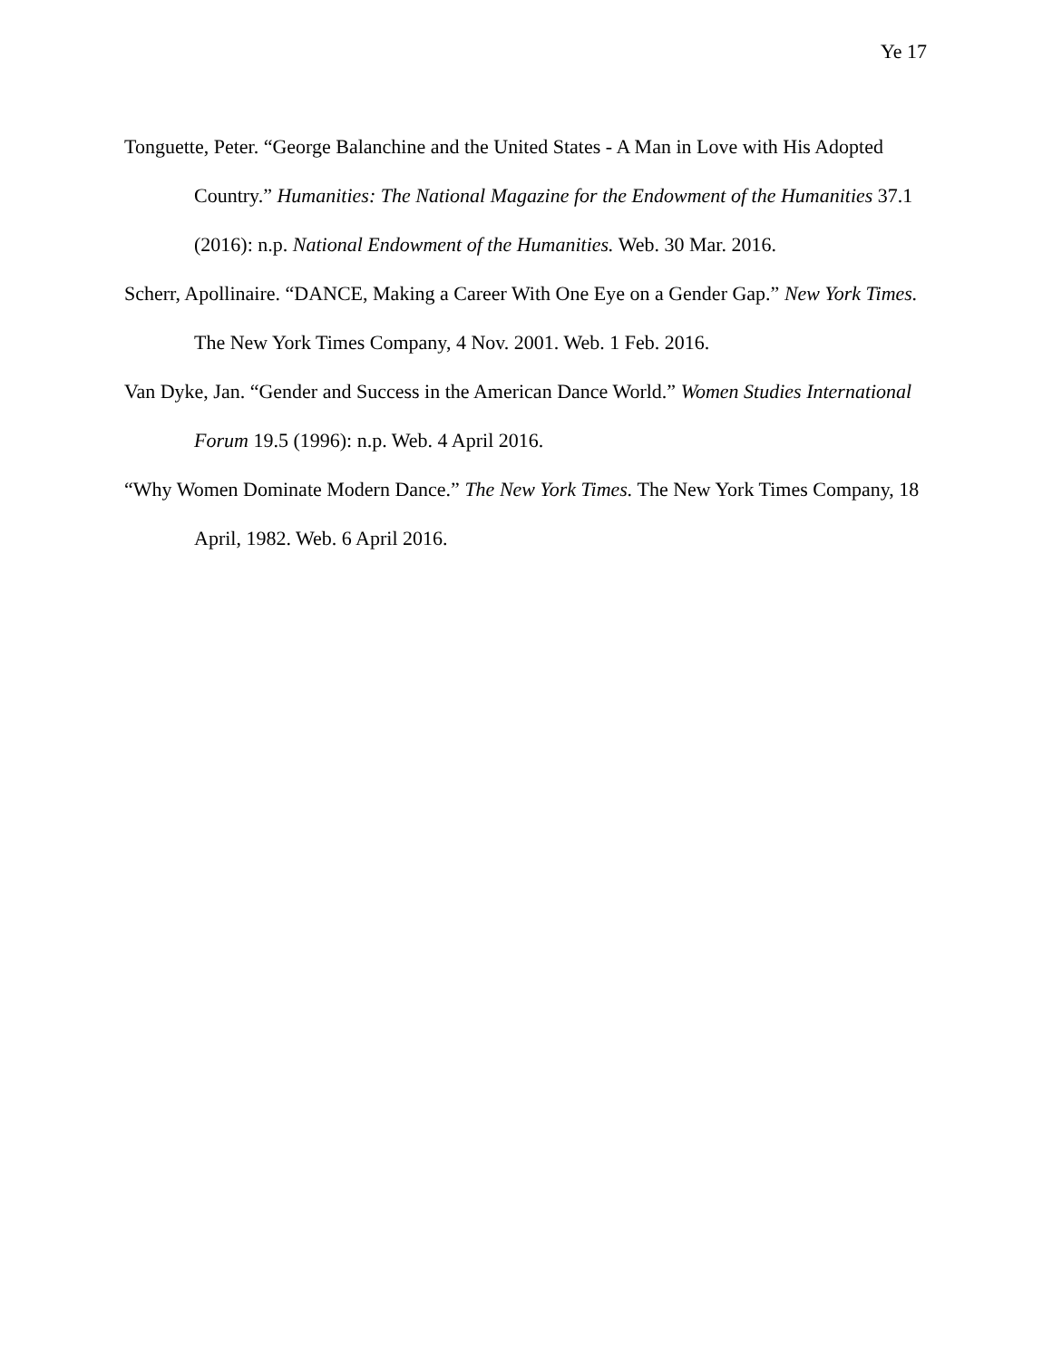Ye 17
Tonguette, Peter. “George Balanchine and the United States - A Man in Love with His Adopted Country.” Humanities: The National Magazine for the Endowment of the Humanities 37.1 (2016): n.p. National Endowment of the Humanities. Web. 30 Mar. 2016.
Scherr, Apollinaire. “DANCE, Making a Career With One Eye on a Gender Gap.” New York Times. The New York Times Company, 4 Nov. 2001. Web. 1 Feb. 2016.
Van Dyke, Jan. “Gender and Success in the American Dance World.” Women Studies International Forum 19.5 (1996): n.p. Web. 4 April 2016.
“Why Women Dominate Modern Dance.” The New York Times. The New York Times Company, 18 April, 1982. Web. 6 April 2016.